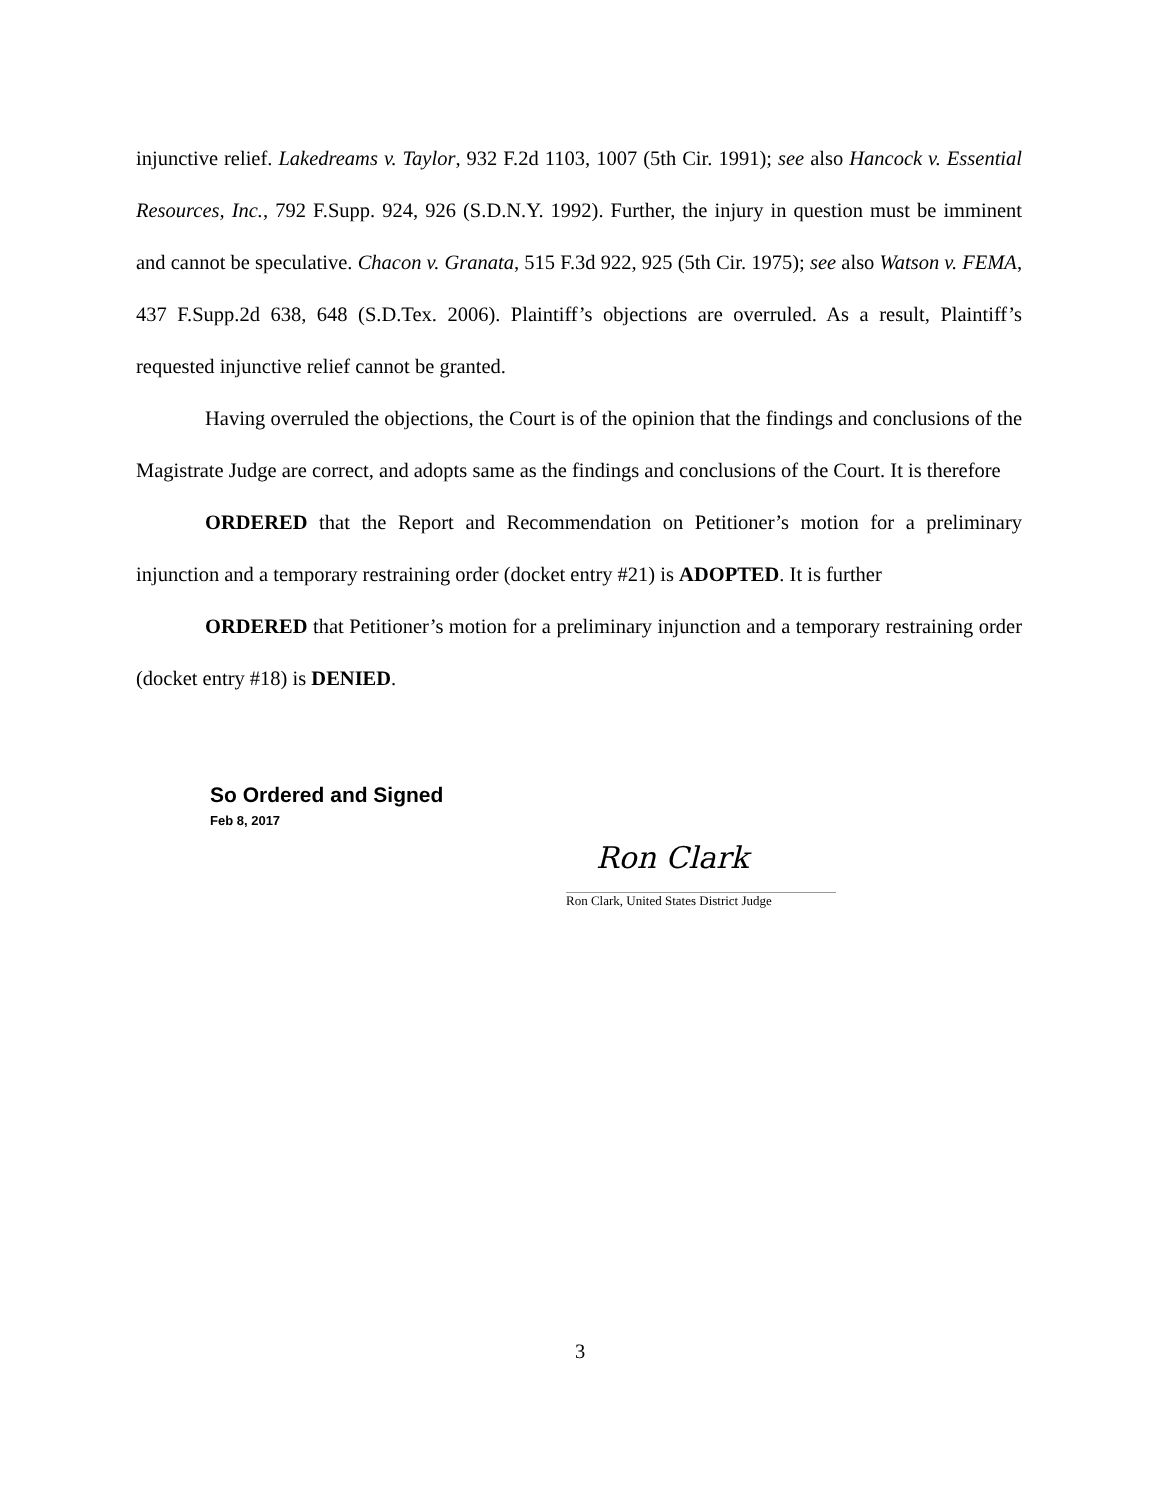injunctive relief. Lakedreams v. Taylor, 932 F.2d 1103, 1007 (5th Cir. 1991); see also Hancock v. Essential Resources, Inc., 792 F.Supp. 924, 926 (S.D.N.Y. 1992). Further, the injury in question must be imminent and cannot be speculative. Chacon v. Granata, 515 F.3d 922, 925 (5th Cir. 1975); see also Watson v. FEMA, 437 F.Supp.2d 638, 648 (S.D.Tex. 2006). Plaintiff’s objections are overruled. As a result, Plaintiff’s requested injunctive relief cannot be granted.
Having overruled the objections, the Court is of the opinion that the findings and conclusions of the Magistrate Judge are correct, and adopts same as the findings and conclusions of the Court. It is therefore
ORDERED that the Report and Recommendation on Petitioner’s motion for a preliminary injunction and a temporary restraining order (docket entry #21) is ADOPTED. It is further
ORDERED that Petitioner’s motion for a preliminary injunction and a temporary restraining order (docket entry #18) is DENIED.
So Ordered and Signed
Feb 8, 2017
Ron Clark
Ron Clark, United States District Judge
3